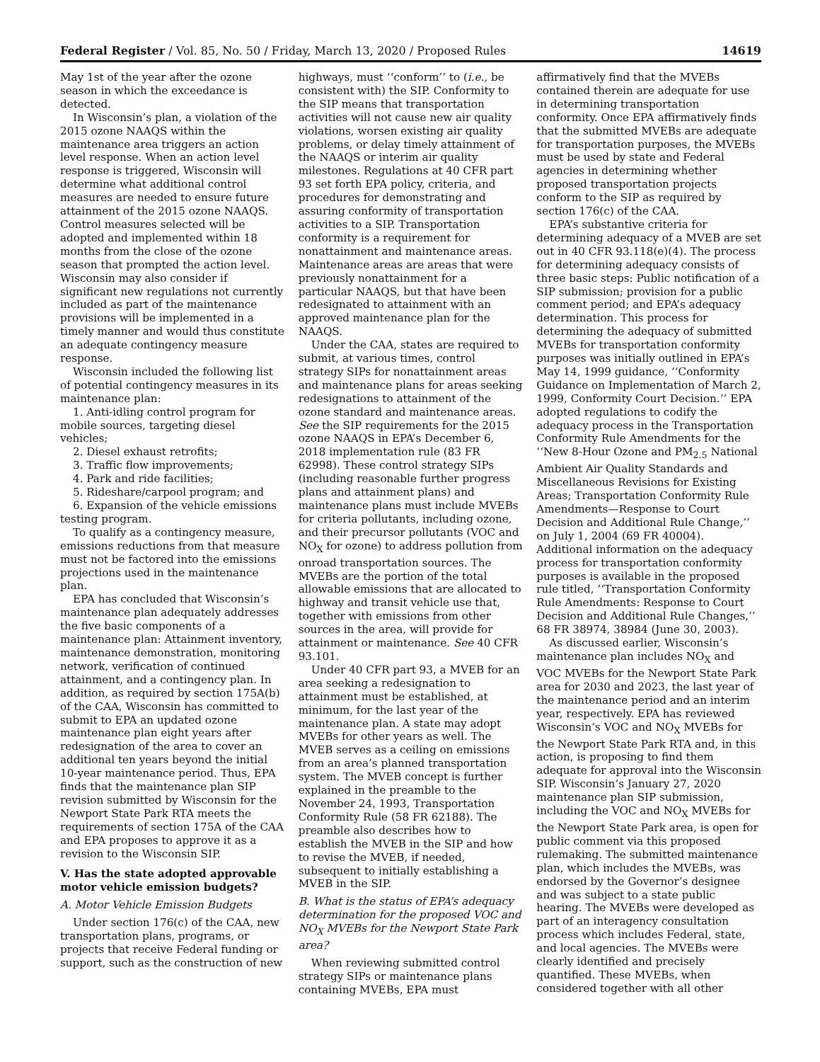Federal Register / Vol. 85, No. 50 / Friday, March 13, 2020 / Proposed Rules 14619
May 1st of the year after the ozone season in which the exceedance is detected.
In Wisconsin’s plan, a violation of the 2015 ozone NAAQS within the maintenance area triggers an action level response. When an action level response is triggered, Wisconsin will determine what additional control measures are needed to ensure future attainment of the 2015 ozone NAAQS. Control measures selected will be adopted and implemented within 18 months from the close of the ozone season that prompted the action level. Wisconsin may also consider if significant new regulations not currently included as part of the maintenance provisions will be implemented in a timely manner and would thus constitute an adequate contingency measure response.
Wisconsin included the following list of potential contingency measures in its maintenance plan:
1. Anti-idling control program for mobile sources, targeting diesel vehicles;
2. Diesel exhaust retrofits;
3. Traffic flow improvements;
4. Park and ride facilities;
5. Rideshare/carpool program; and
6. Expansion of the vehicle emissions testing program.
To qualify as a contingency measure, emissions reductions from that measure must not be factored into the emissions projections used in the maintenance plan.
EPA has concluded that Wisconsin’s maintenance plan adequately addresses the five basic components of a maintenance plan: Attainment inventory, maintenance demonstration, monitoring network, verification of continued attainment, and a contingency plan. In addition, as required by section 175A(b) of the CAA, Wisconsin has committed to submit to EPA an updated ozone maintenance plan eight years after redesignation of the area to cover an additional ten years beyond the initial 10-year maintenance period. Thus, EPA finds that the maintenance plan SIP revision submitted by Wisconsin for the Newport State Park RTA meets the requirements of section 175A of the CAA and EPA proposes to approve it as a revision to the Wisconsin SIP.
V. Has the state adopted approvable motor vehicle emission budgets?
A. Motor Vehicle Emission Budgets
Under section 176(c) of the CAA, new transportation plans, programs, or projects that receive Federal funding or support, such as the construction of new
highways, must ‘‘conform’’ to (i.e., be consistent with) the SIP. Conformity to the SIP means that transportation activities will not cause new air quality violations, worsen existing air quality problems, or delay timely attainment of the NAAQS or interim air quality milestones. Regulations at 40 CFR part 93 set forth EPA policy, criteria, and procedures for demonstrating and assuring conformity of transportation activities to a SIP. Transportation conformity is a requirement for nonattainment and maintenance areas. Maintenance areas are areas that were previously nonattainment for a particular NAAQS, but that have been redesignated to attainment with an approved maintenance plan for the NAAQS.
Under the CAA, states are required to submit, at various times, control strategy SIPs for nonattainment areas and maintenance plans for areas seeking redesignations to attainment of the ozone standard and maintenance areas. See the SIP requirements for the 2015 ozone NAAQS in EPA’s December 6, 2018 implementation rule (83 FR 62998). These control strategy SIPs (including reasonable further progress plans and attainment plans) and maintenance plans must include MVEBs for criteria pollutants, including ozone, and their precursor pollutants (VOC and NO<sub>X</sub> for ozone) to address pollution from onroad transportation sources. The MVEBs are the portion of the total allowable emissions that are allocated to highway and transit vehicle use that, together with emissions from other sources in the area, will provide for attainment or maintenance. See 40 CFR 93.101.
Under 40 CFR part 93, a MVEB for an area seeking a redesignation to attainment must be established, at minimum, for the last year of the maintenance plan. A state may adopt MVEBs for other years as well. The MVEB serves as a ceiling on emissions from an area’s planned transportation system. The MVEB concept is further explained in the preamble to the November 24, 1993, Transportation Conformity Rule (58 FR 62188). The preamble also describes how to establish the MVEB in the SIP and how to revise the MVEB, if needed, subsequent to initially establishing a MVEB in the SIP.
B. What is the status of EPA’s adequacy determination for the proposed VOC and NO<sub>X</sub> MVEBs for the Newport State Park area?
When reviewing submitted control strategy SIPs or maintenance plans containing MVEBs, EPA must
affirmatively find that the MVEBs contained therein are adequate for use in determining transportation conformity. Once EPA affirmatively finds that the submitted MVEBs are adequate for transportation purposes, the MVEBs must be used by state and Federal agencies in determining whether proposed transportation projects conform to the SIP as required by section 176(c) of the CAA.
EPA’s substantive criteria for determining adequacy of a MVEB are set out in 40 CFR 93.118(e)(4). The process for determining adequacy consists of three basic steps: Public notification of a SIP submission; provision for a public comment period; and EPA’s adequacy determination. This process for determining the adequacy of submitted MVEBs for transportation conformity purposes was initially outlined in EPA’s May 14, 1999 guidance, ‘‘Conformity Guidance on Implementation of March 2, 1999, Conformity Court Decision.’’ EPA adopted regulations to codify the adequacy process in the Transportation Conformity Rule Amendments for the ‘‘New 8-Hour Ozone and PM<sub>2.5</sub> National Ambient Air Quality Standards and Miscellaneous Revisions for Existing Areas; Transportation Conformity Rule Amendments—Response to Court Decision and Additional Rule Change,’’ on July 1, 2004 (69 FR 40004). Additional information on the adequacy process for transportation conformity purposes is available in the proposed rule titled, ‘‘Transportation Conformity Rule Amendments: Response to Court Decision and Additional Rule Changes,’’ 68 FR 38974, 38984 (June 30, 2003).
As discussed earlier, Wisconsin’s maintenance plan includes NO<sub>X</sub> and VOC MVEBs for the Newport State Park area for 2030 and 2023, the last year of the maintenance period and an interim year, respectively. EPA has reviewed Wisconsin’s VOC and NO<sub>X</sub> MVEBs for the Newport State Park RTA and, in this action, is proposing to find them adequate for approval into the Wisconsin SIP. Wisconsin’s January 27, 2020 maintenance plan SIP submission, including the VOC and NO<sub>X</sub> MVEBs for the Newport State Park area, is open for public comment via this proposed rulemaking. The submitted maintenance plan, which includes the MVEBs, was endorsed by the Governor’s designee and was subject to a state public hearing. The MVEBs were developed as part of an interagency consultation process which includes Federal, state, and local agencies. The MVEBs were clearly identified and precisely quantified. These MVEBs, when considered together with all other